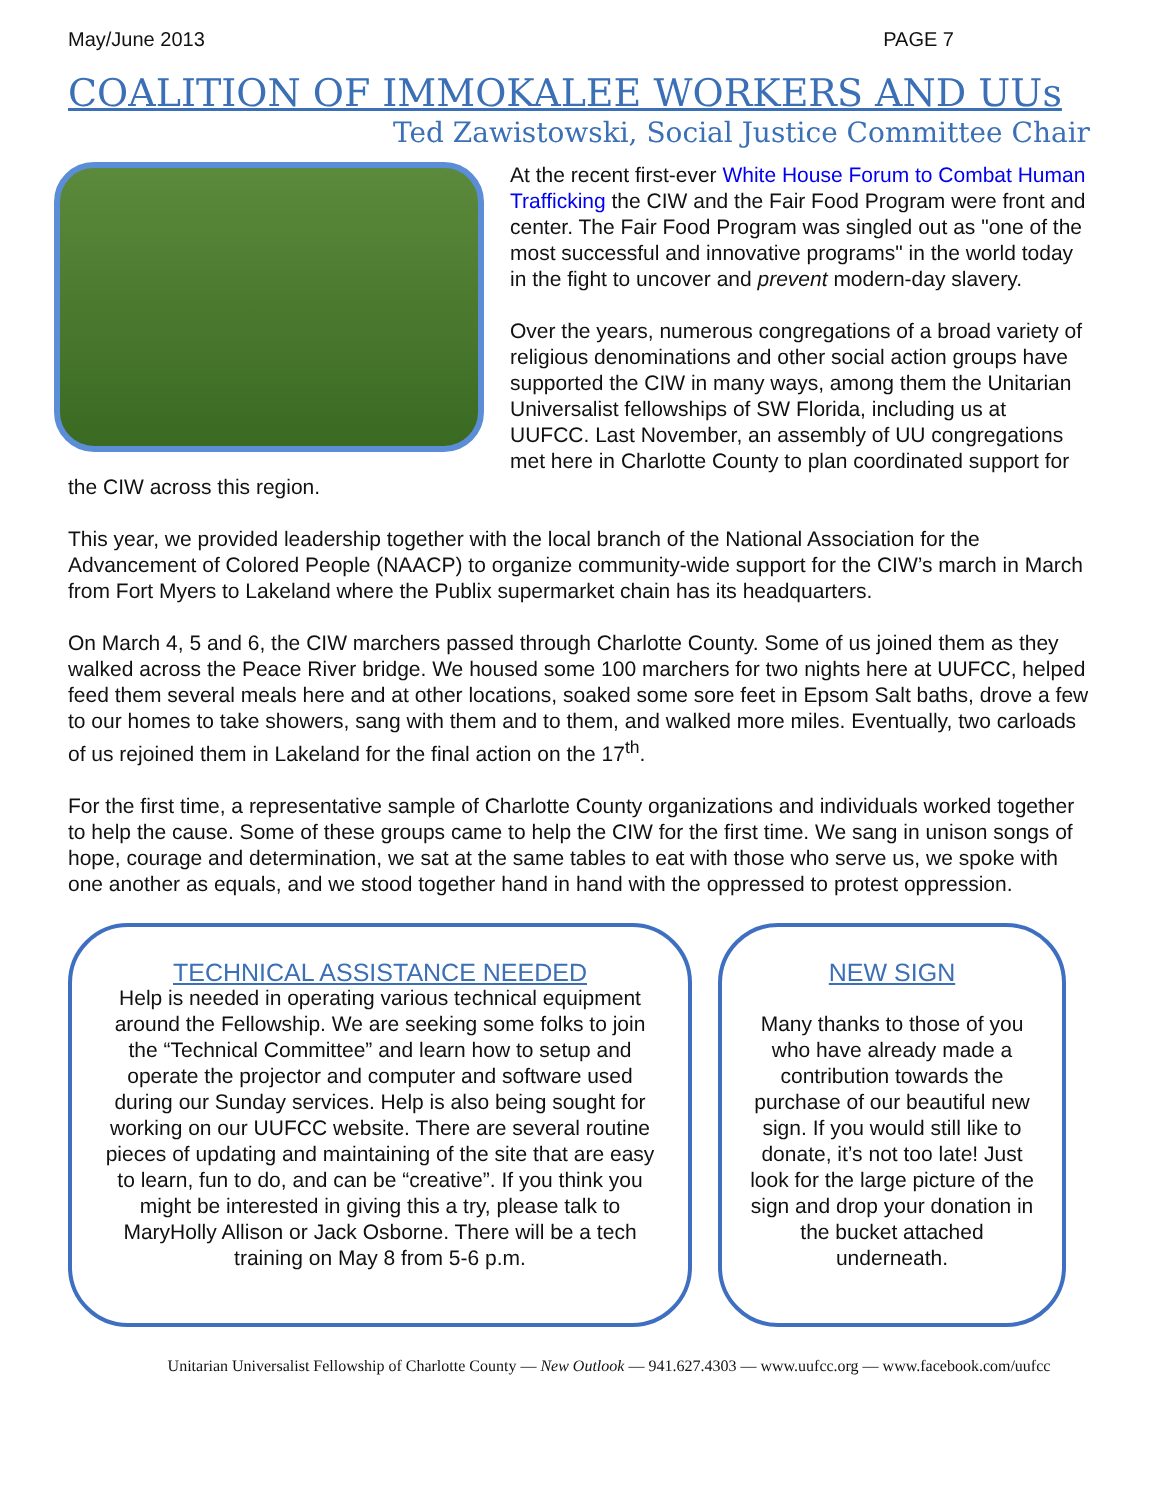May/June 2013 PAGE 7
COALITION OF IMMOKALEE WORKERS AND UUs
Ted Zawistowski, Social Justice Committee Chair
At the recent first-ever White House Forum to Combat Human Trafficking the CIW and the Fair Food Program were front and center. The Fair Food Program was singled out as "one of the most successful and innovative programs" in the world today in the fight to uncover and prevent modern-day slavery.
Over the years, numerous congregations of a broad variety of religious denominations and other social action groups have supported the CIW in many ways, among them the Unitarian Universalist fellowships of SW Florida, including us at UUFCC. Last November, an assembly of UU congregations met here in Charlotte County to plan coordinated support for the CIW across this region.
This year, we provided leadership together with the local branch of the National Association for the Advancement of Colored People (NAACP) to organize community-wide support for the CIW’s march in March from Fort Myers to Lakeland where the Publix supermarket chain has its headquarters.
On March 4, 5 and 6, the CIW marchers passed through Charlotte County. Some of us joined them as they walked across the Peace River bridge. We housed some 100 marchers for two nights here at UUFCC, helped feed them several meals here and at other locations, soaked some sore feet in Epsom Salt baths, drove a few to our homes to take showers, sang with them and to them, and walked more miles. Eventually, two carloads of us rejoined them in Lakeland for the final action on the 17<sup>th</sup>.
For the first time, a representative sample of Charlotte County organizations and individuals worked together to help the cause. Some of these groups came to help the CIW for the first time. We sang in unison songs of hope, courage and determination, we sat at the same tables to eat with those who serve us, we spoke with one another as equals, and we stood together hand in hand with the oppressed to protest oppression.
TECHNICAL ASSISTANCE NEEDED
Help is needed in operating various technical equipment around the Fellowship. We are seeking some folks to join the “Technical Committee” and learn how to setup and operate the projector and computer and software used during our Sunday services. Help is also being sought for working on our UUFCC website. There are several routine pieces of updating and maintaining of the site that are easy to learn, fun to do, and can be “creative”. If you think you might be interested in giving this a try, please talk to MaryHolly Allison or Jack Osborne. There will be a tech training on May 8 from 5-6 p.m.
NEW SIGN
Many thanks to those of you who have already made a contribution towards the purchase of our beautiful new sign. If you would still like to donate, it’s not too late! Just look for the large picture of the sign and drop your donation in the bucket attached underneath.
Unitarian Universalist Fellowship of Charlotte County — New Outlook — 941.627.4303 — www.uufcc.org — www.facebook.com/uufcc